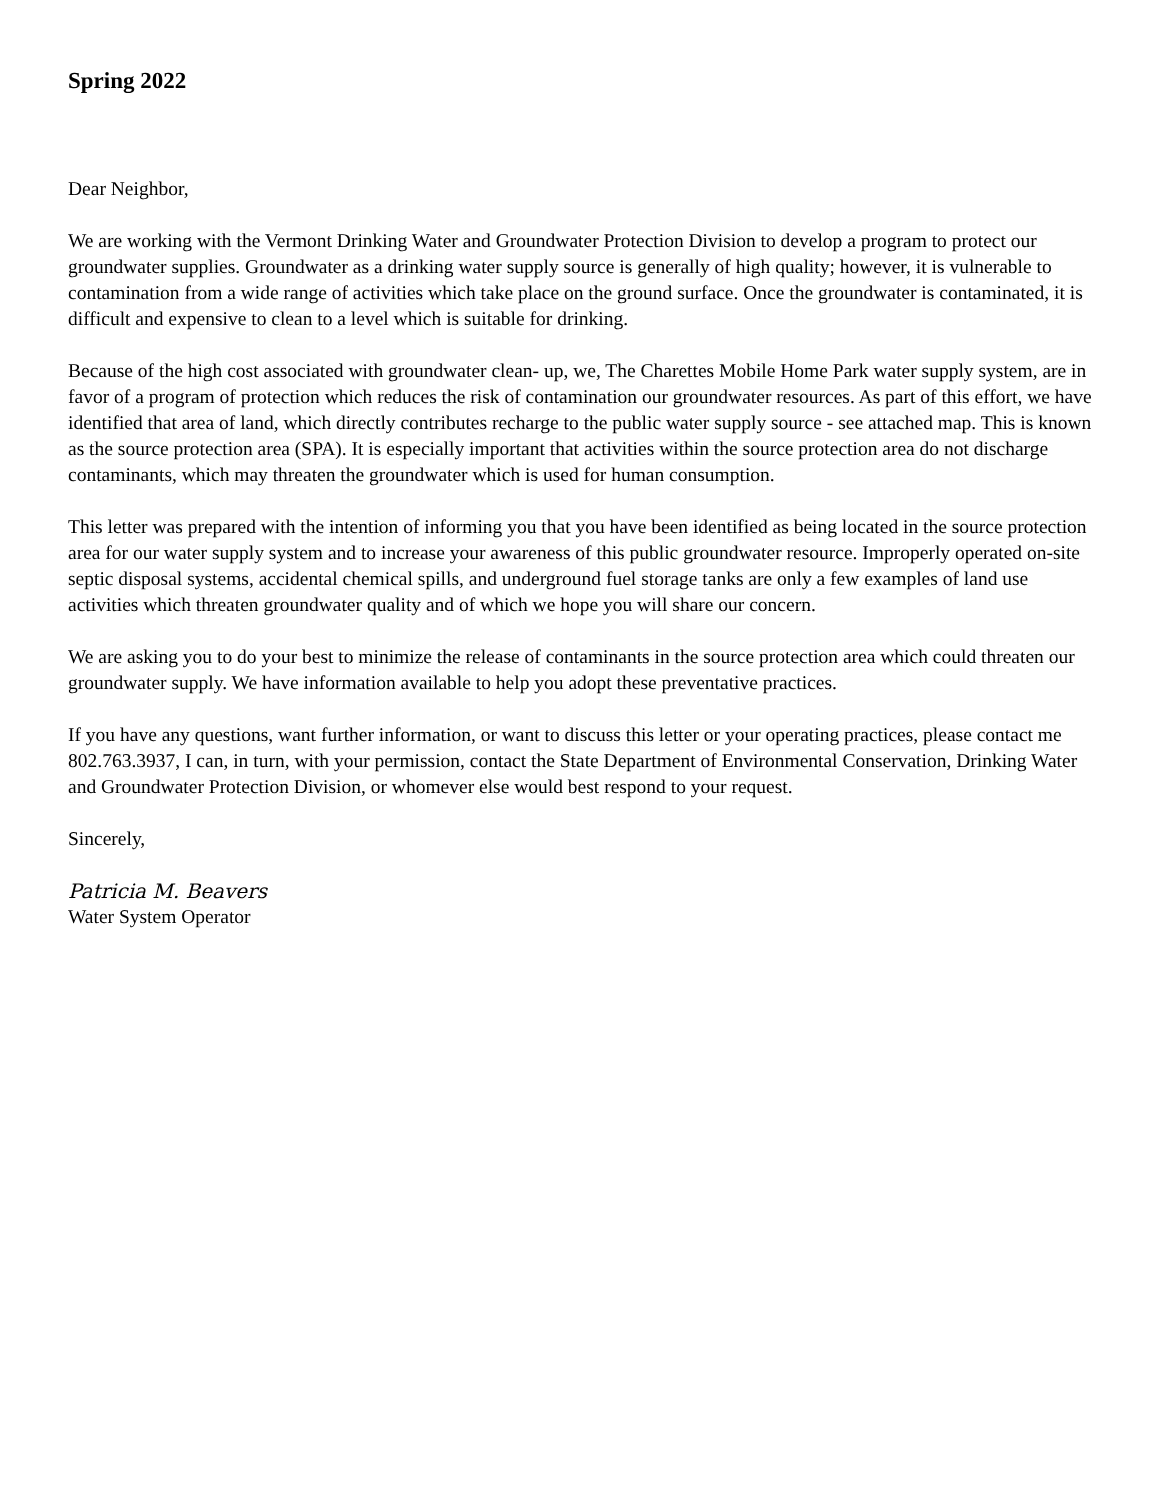Spring 2022
Dear Neighbor,
We are working with the Vermont Drinking Water and Groundwater Protection Division to develop a program to protect our groundwater supplies. Groundwater as a drinking water supply source is generally of high quality; however, it is vulnerable to contamination from a wide range of activities which take place on the ground surface. Once the groundwater is contaminated, it is difficult and expensive to clean to a level which is suitable for drinking.
Because of the high cost associated with groundwater clean- up, we, The Charettes Mobile Home Park water supply system, are in favor of a program of protection which reduces the risk of contamination our groundwater resources. As part of this effort, we have identified that area of land, which directly contributes recharge to the public water supply source - see attached map. This is known as the source protection area (SPA). It is especially important that activities within the source protection area do not discharge contaminants, which may threaten the groundwater which is used for human consumption.
This letter was prepared with the intention of informing you that you have been identified as being located in the source protection area for our water supply system and to increase your awareness of this public groundwater resource. Improperly operated on-site septic disposal systems, accidental chemical spills, and underground fuel storage tanks are only a few examples of land use activities which threaten groundwater quality and of which we hope you will share our concern.
We are asking you to do your best to minimize the release of contaminants in the source protection area which could threaten our groundwater supply. We have information available to help you adopt these preventative practices.
If you have any questions, want further information, or want to discuss this letter or your operating practices, please contact me 802.763.3937, I can, in turn, with your permission, contact the State Department of Environmental Conservation, Drinking Water and Groundwater Protection Division, or whomever else would best respond to your request.
Sincerely,
Patricia M. Beavers
Water System Operator